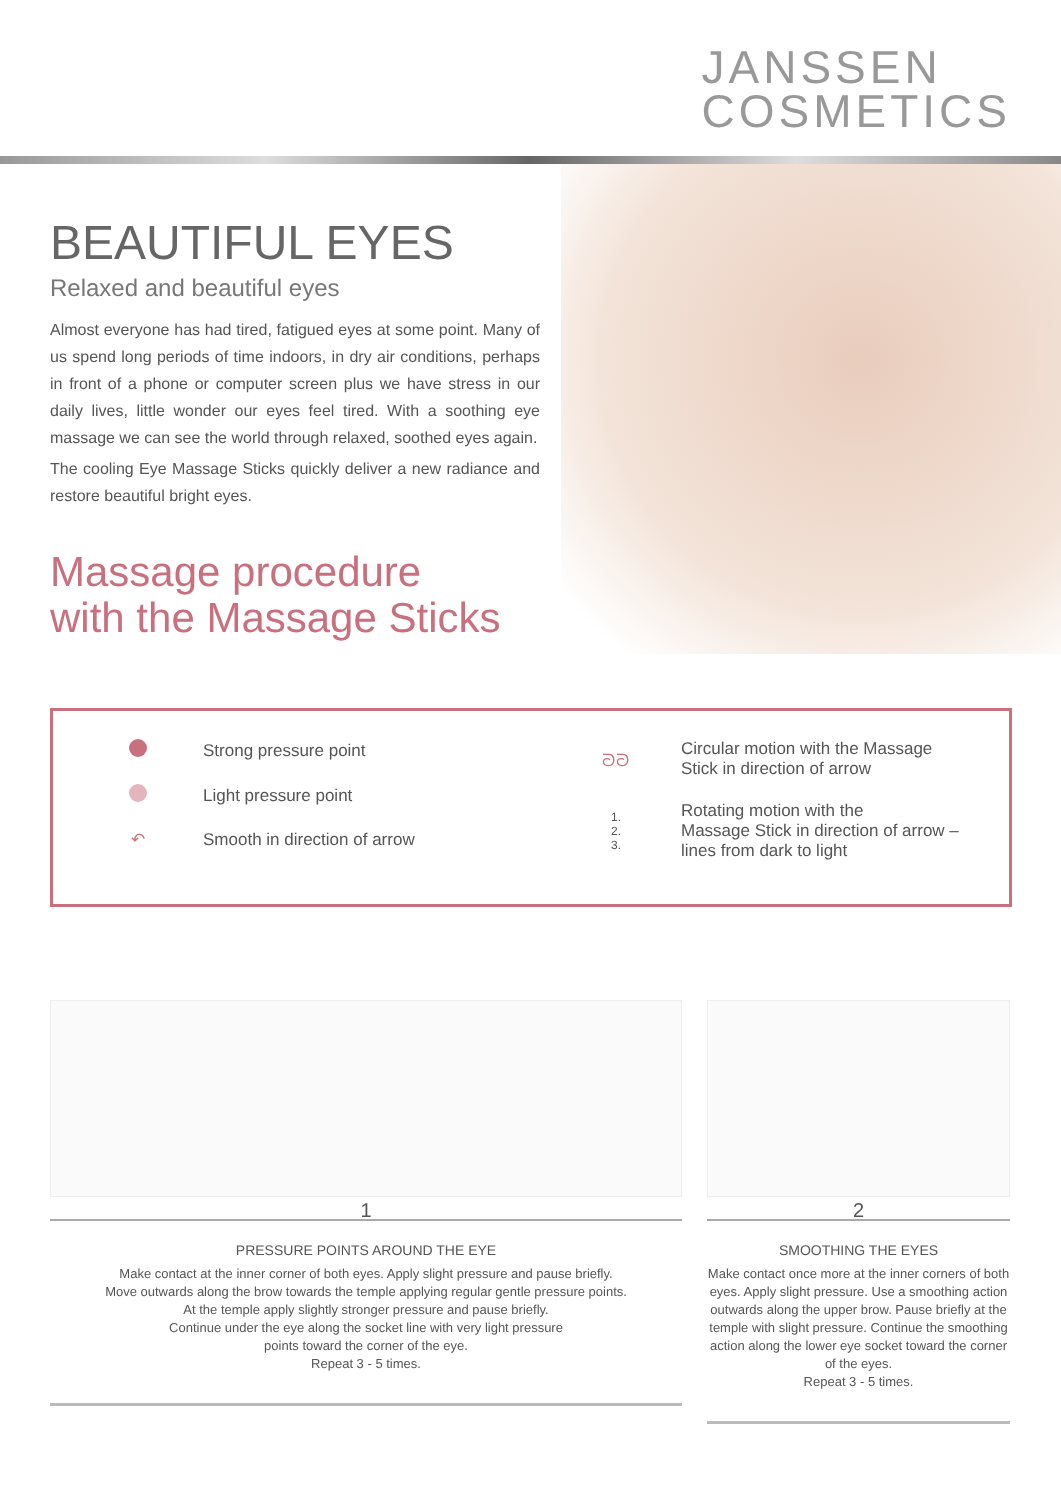JANSSEN
COSMETICS
BEAUTIFUL EYES
Relaxed and beautiful eyes
Almost everyone has had tired, fatigued eyes at some point. Many of us spend long periods of time indoors, in dry air conditions, perhaps in front of a phone or computer screen plus we have stress in our daily lives, little wonder our eyes feel tired. With a soothing eye massage we can see the world through relaxed, soothed eyes again.
The cooling Eye Massage Sticks quickly deliver a new radiance and restore beautiful bright eyes.
Massage procedure
with the Massage Sticks
Strong pressure point
Light pressure point
↶ Smooth in direction of arrow
ᘐᘐ Circular motion with the Massage
Stick in direction of arrow
1.
2.
3. Rotating motion with the
Massage Stick in direction of arrow –
lines from dark to light
1
PRESSURE POINTS AROUND THE EYE
Make contact at the inner corner of both eyes. Apply slight pressure and pause briefly.
Move outwards along the brow towards the temple applying regular gentle pressure points.
At the temple apply slightly stronger pressure and pause briefly.
Continue under the eye along the socket line with very light pressure
points toward the corner of the eye.
Repeat 3 - 5 times.
2
SMOOTHING THE EYES
Make contact once more at the inner corners of both eyes. Apply slight pressure. Use a smoothing action outwards along the upper brow. Pause briefly at the temple with slight pressure. Continue the smoothing action along the lower eye socket toward the corner of the eyes.
Repeat 3 - 5 times.